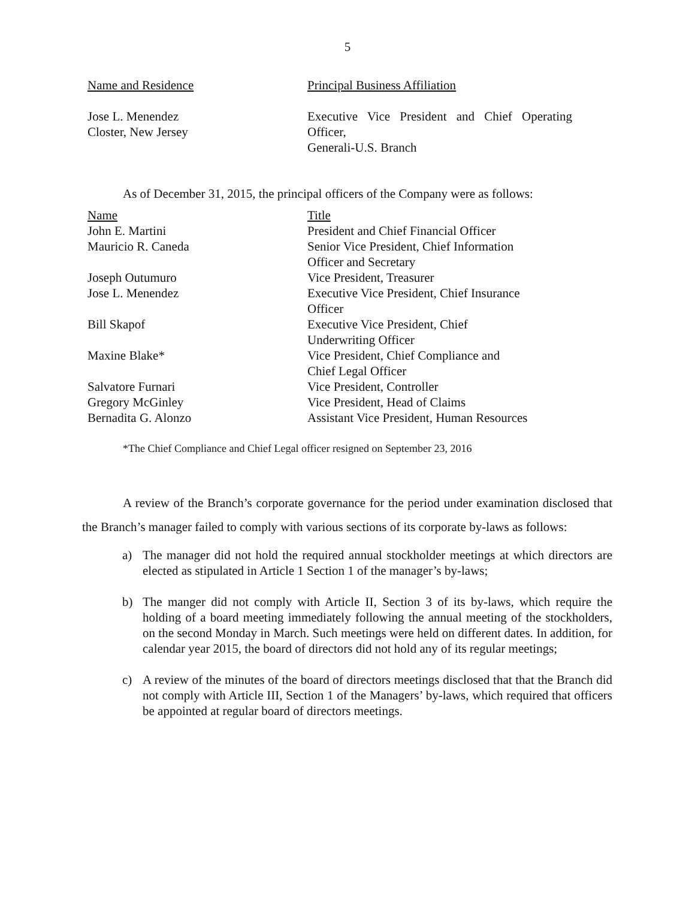5
| Name and Residence | Principal Business Affiliation |
| --- | --- |
| Jose L. Menendez Closter, New Jersey | Executive Vice President and Chief Operating Officer, Generali-U.S. Branch |
As of December 31, 2015, the principal officers of the Company were as follows:
| Name | Title |
| --- | --- |
| John E. Martini | President and Chief Financial Officer |
| Mauricio R. Caneda | Senior Vice President, Chief Information Officer and Secretary |
| Joseph Outumuro | Vice President, Treasurer |
| Jose L. Menendez | Executive Vice President, Chief Insurance Officer |
| Bill Skapof | Executive Vice President, Chief Underwriting Officer |
| Maxine Blake* | Vice President, Chief Compliance and Chief Legal Officer |
| Salvatore Furnari | Vice President, Controller |
| Gregory McGinley | Vice President, Head of Claims |
| Bernadita G. Alonzo | Assistant Vice President, Human Resources |
*The Chief Compliance and Chief Legal officer resigned on September 23, 2016
A review of the Branch’s corporate governance for the period under examination disclosed that the Branch’s manager failed to comply with various sections of its corporate by-laws as follows:
a) The manager did not hold the required annual stockholder meetings at which directors are elected as stipulated in Article 1 Section 1 of the manager’s by-laws;
b) The manger did not comply with Article II, Section 3 of its by-laws, which require the holding of a board meeting immediately following the annual meeting of the stockholders, on the second Monday in March. Such meetings were held on different dates. In addition, for calendar year 2015, the board of directors did not hold any of its regular meetings;
c) A review of the minutes of the board of directors meetings disclosed that that the Branch did not comply with Article III, Section 1 of the Managers’ by-laws, which required that officers be appointed at regular board of directors meetings.